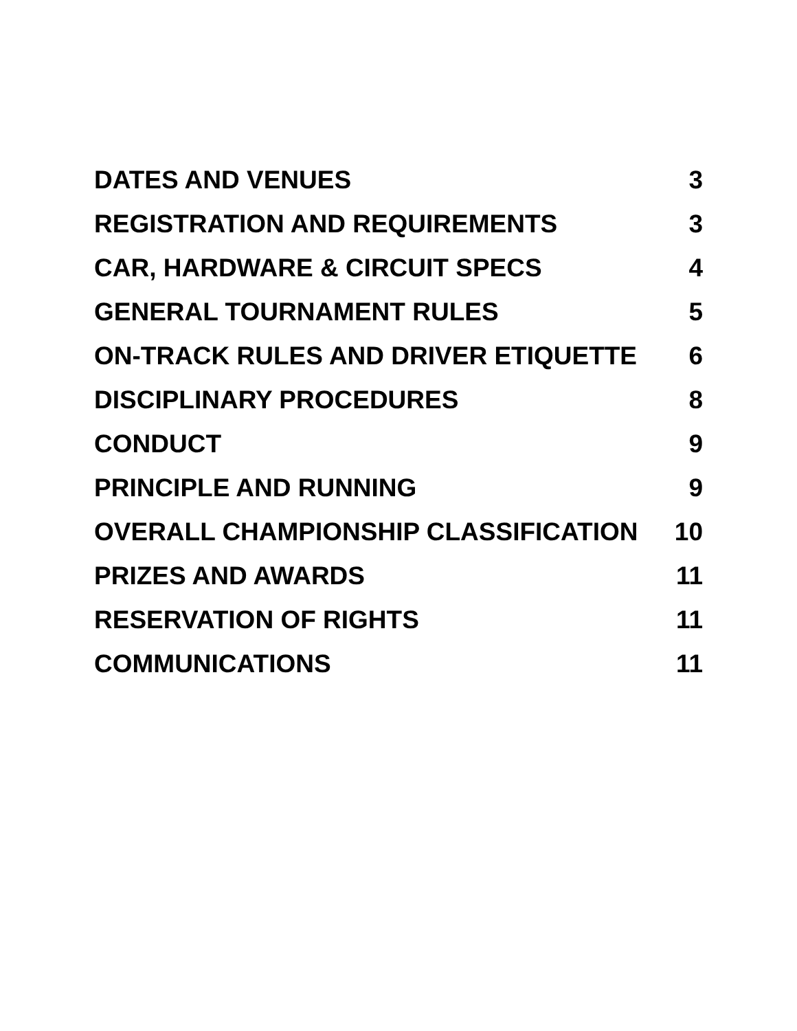DATES AND VENUES 3
REGISTRATION AND REQUIREMENTS 3
CAR, HARDWARE & CIRCUIT SPECS 4
GENERAL TOURNAMENT RULES 5
ON-TRACK RULES AND DRIVER ETIQUETTE 6
DISCIPLINARY PROCEDURES 8
CONDUCT 9
PRINCIPLE AND RUNNING 9
OVERALL CHAMPIONSHIP CLASSIFICATION 10
PRIZES AND AWARDS 11
RESERVATION OF RIGHTS 11
COMMUNICATIONS 11